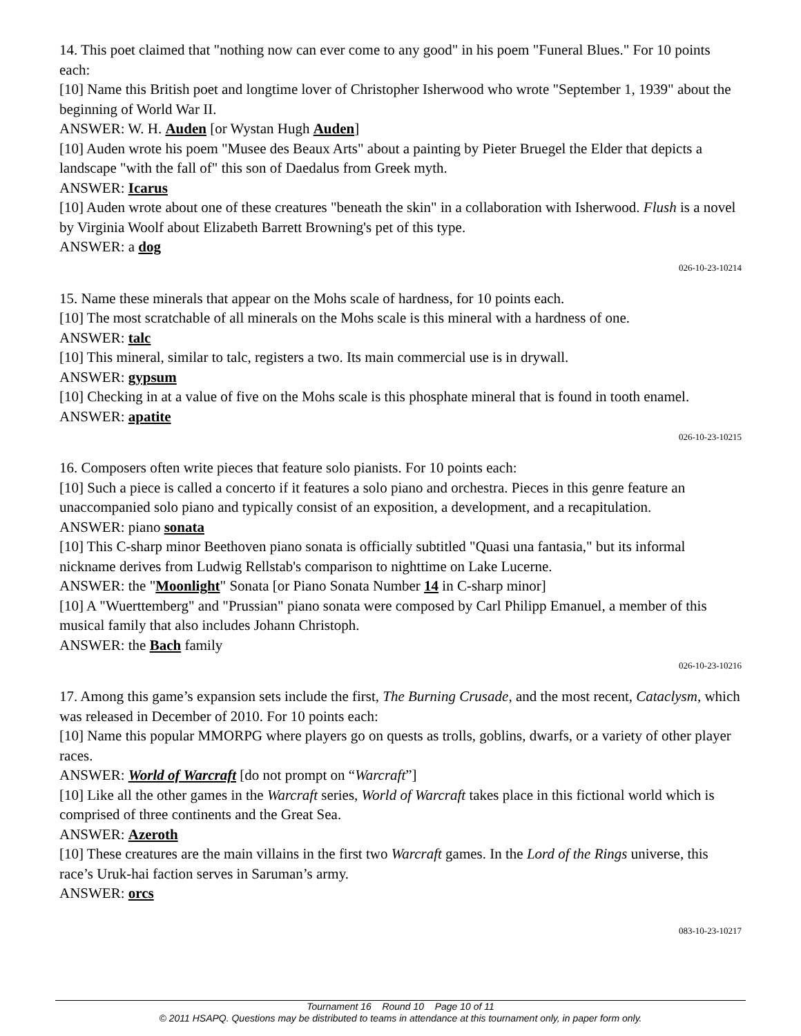14. This poet claimed that "nothing now can ever come to any good" in his poem "Funeral Blues." For 10 points each:
[10] Name this British poet and longtime lover of Christopher Isherwood who wrote "September 1, 1939" about the beginning of World War II.
ANSWER: W. H. Auden [or Wystan Hugh Auden]
[10] Auden wrote his poem "Musee des Beaux Arts" about a painting by Pieter Bruegel the Elder that depicts a landscape "with the fall of" this son of Daedalus from Greek myth.
ANSWER: Icarus
[10] Auden wrote about one of these creatures "beneath the skin" in a collaboration with Isherwood. Flush is a novel by Virginia Woolf about Elizabeth Barrett Browning's pet of this type.
ANSWER: a dog
026-10-23-10214
15. Name these minerals that appear on the Mohs scale of hardness, for 10 points each.
[10] The most scratchable of all minerals on the Mohs scale is this mineral with a hardness of one.
ANSWER: talc
[10] This mineral, similar to talc, registers a two. Its main commercial use is in drywall.
ANSWER: gypsum
[10] Checking in at a value of five on the Mohs scale is this phosphate mineral that is found in tooth enamel.
ANSWER: apatite
026-10-23-10215
16. Composers often write pieces that feature solo pianists. For 10 points each:
[10] Such a piece is called a concerto if it features a solo piano and orchestra. Pieces in this genre feature an unaccompanied solo piano and typically consist of an exposition, a development, and a recapitulation.
ANSWER: piano sonata
[10] This C-sharp minor Beethoven piano sonata is officially subtitled "Quasi una fantasia," but its informal nickname derives from Ludwig Rellstab's comparison to nighttime on Lake Lucerne.
ANSWER: the "Moonlight" Sonata [or Piano Sonata Number 14 in C-sharp minor]
[10] A "Wuerttemberg" and "Prussian" piano sonata were composed by Carl Philipp Emanuel, a member of this musical family that also includes Johann Christoph.
ANSWER: the Bach family
026-10-23-10216
17. Among this game’s expansion sets include the first, The Burning Crusade, and the most recent, Cataclysm, which was released in December of 2010. For 10 points each:
[10] Name this popular MMORPG where players go on quests as trolls, goblins, dwarfs, or a variety of other player races.
ANSWER: World of Warcraft [do not prompt on “Warcraft”]
[10] Like all the other games in the Warcraft series, World of Warcraft takes place in this fictional world which is comprised of three continents and the Great Sea.
ANSWER: Azeroth
[10] These creatures are the main villains in the first two Warcraft games. In the Lord of the Rings universe, this race’s Uruk-hai faction serves in Saruman’s army.
ANSWER: orcs
083-10-23-10217
Tournament 16 Round 10 Page 10 of 11
© 2011 HSAPQ. Questions may be distributed to teams in attendance at this tournament only, in paper form only.